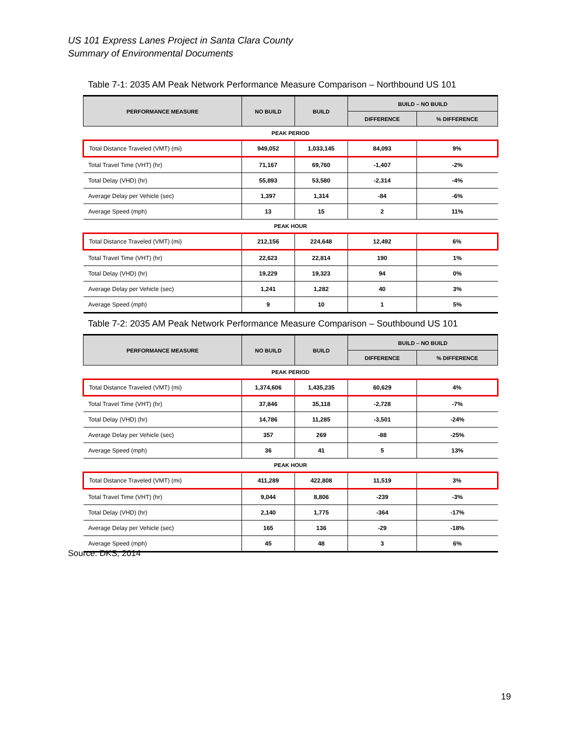US 101 Express Lanes Project in Santa Clara County
Summary of Environmental Documents
Table 7-1: 2035 AM Peak Network Performance Measure Comparison – Northbound US 101
| PERFORMANCE MEASURE | NO BUILD | BUILD | BUILD – NO BUILD | |
| --- | --- | --- | --- | --- |
| | | | DIFFERENCE | % DIFFERENCE |
| PEAK PERIOD | | | | |
| Total Distance Traveled (VMT) (mi) | 949,052 | 1,033,145 | 84,093 | 9% |
| Total Travel Time (VHT) (hr) | 71,167 | 69,760 | -1,407 | -2% |
| Total Delay (VHD) (hr) | 55,893 | 53,580 | -2,314 | -4% |
| Average Delay per Vehicle (sec) | 1,397 | 1,314 | -84 | -6% |
| Average Speed (mph) | 13 | 15 | 2 | 11% |
| PEAK HOUR | | | | |
| Total Distance Traveled (VMT) (mi) | 212,156 | 224,648 | 12,492 | 6% |
| Total Travel Time (VHT) (hr) | 22,623 | 22,814 | 190 | 1% |
| Total Delay (VHD) (hr) | 19,229 | 19,323 | 94 | 0% |
| Average Delay per Vehicle (sec) | 1,241 | 1,282 | 40 | 3% |
| Average Speed (mph) | 9 | 10 | 1 | 5% |
Table 7-2: 2035 AM Peak Network Performance Measure Comparison – Southbound US 101
| PERFORMANCE MEASURE | NO BUILD | BUILD | BUILD – NO BUILD | |
| --- | --- | --- | --- | --- |
| | | | DIFFERENCE | % DIFFERENCE |
| PEAK PERIOD | | | | |
| Total Distance Traveled (VMT) (mi) | 1,374,606 | 1,435,235 | 60,629 | 4% |
| Total Travel Time (VHT) (hr) | 37,846 | 35,118 | -2,728 | -7% |
| Total Delay (VHD) (hr) | 14,786 | 11,285 | -3,501 | -24% |
| Average Delay per Vehicle (sec) | 357 | 269 | -88 | -25% |
| Average Speed (mph) | 36 | 41 | 5 | 13% |
| PEAK HOUR | | | | |
| Total Distance Traveled (VMT) (mi) | 411,289 | 422,808 | 11,519 | 3% |
| Total Travel Time (VHT) (hr) | 9,044 | 8,806 | -239 | -3% |
| Total Delay (VHD) (hr) | 2,140 | 1,775 | -364 | -17% |
| Average Delay per Vehicle (sec) | 165 | 136 | -29 | -18% |
| Average Speed (mph) | 45 | 48 | 3 | 6% |
Source: DKS, 2014
19